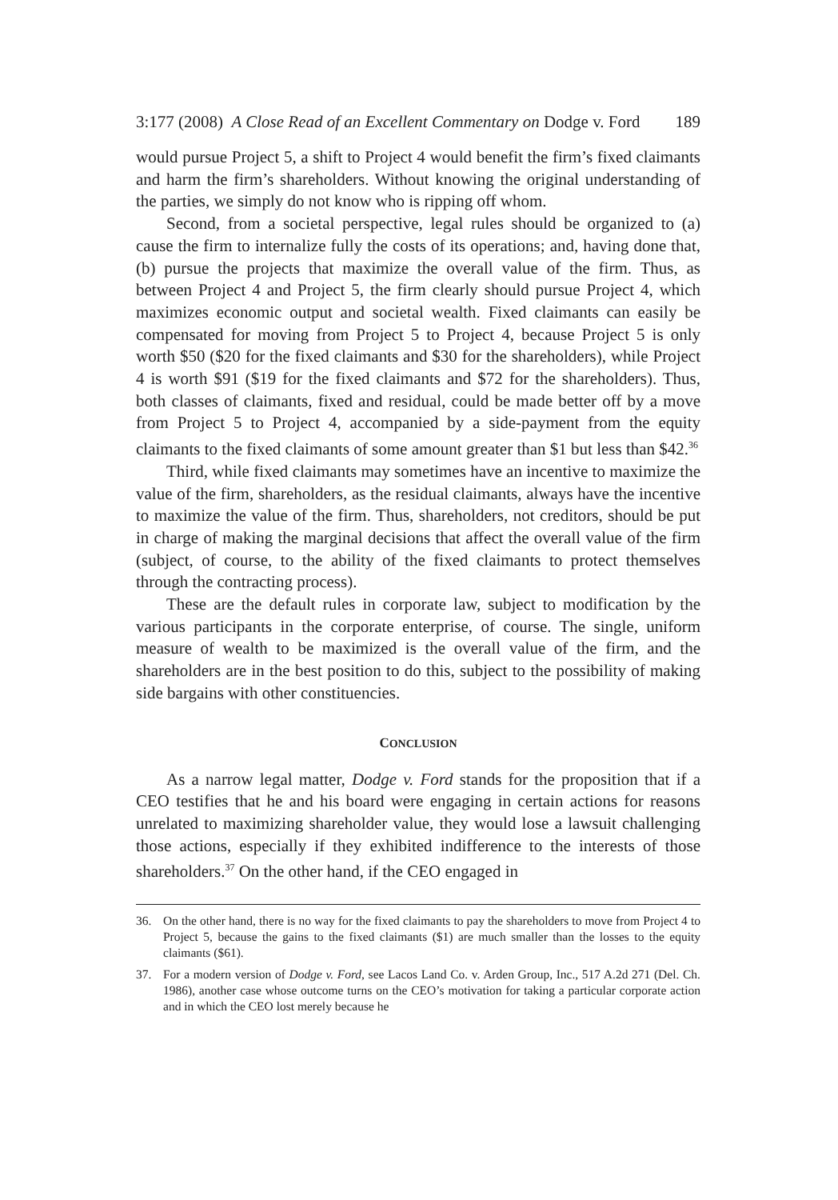3:177 (2008) A Close Read of an Excellent Commentary on Dodge v. Ford 189
would pursue Project 5, a shift to Project 4 would benefit the firm’s fixed claimants and harm the firm’s shareholders. Without knowing the original understanding of the parties, we simply do not know who is ripping off whom.
Second, from a societal perspective, legal rules should be organized to (a) cause the firm to internalize fully the costs of its operations; and, having done that, (b) pursue the projects that maximize the overall value of the firm. Thus, as between Project 4 and Project 5, the firm clearly should pursue Project 4, which maximizes economic output and societal wealth. Fixed claimants can easily be compensated for moving from Project 5 to Project 4, because Project 5 is only worth $50 ($20 for the fixed claimants and $30 for the shareholders), while Project 4 is worth $91 ($19 for the fixed claimants and $72 for the shareholders). Thus, both classes of claimants, fixed and residual, could be made better off by a move from Project 5 to Project 4, accompanied by a side-payment from the equity claimants to the fixed claimants of some amount greater than $1 but less than $42.<sup>36</sup>
Third, while fixed claimants may sometimes have an incentive to maximize the value of the firm, shareholders, as the residual claimants, always have the incentive to maximize the value of the firm. Thus, shareholders, not creditors, should be put in charge of making the marginal decisions that affect the overall value of the firm (subject, of course, to the ability of the fixed claimants to protect themselves through the contracting process).
These are the default rules in corporate law, subject to modification by the various participants in the corporate enterprise, of course. The single, uniform measure of wealth to be maximized is the overall value of the firm, and the shareholders are in the best position to do this, subject to the possibility of making side bargains with other constituencies.
CONCLUSION
As a narrow legal matter, Dodge v. Ford stands for the proposition that if a CEO testifies that he and his board were engaging in certain actions for reasons unrelated to maximizing shareholder value, they would lose a lawsuit challenging those actions, especially if they exhibited indifference to the interests of those shareholders.<sup>37</sup> On the other hand, if the CEO engaged in
36. On the other hand, there is no way for the fixed claimants to pay the shareholders to move from Project 4 to Project 5, because the gains to the fixed claimants ($1) are much smaller than the losses to the equity claimants ($61).
37. For a modern version of Dodge v. Ford, see Lacos Land Co. v. Arden Group, Inc., 517 A.2d 271 (Del. Ch. 1986), another case whose outcome turns on the CEO’s motivation for taking a particular corporate action and in which the CEO lost merely because he